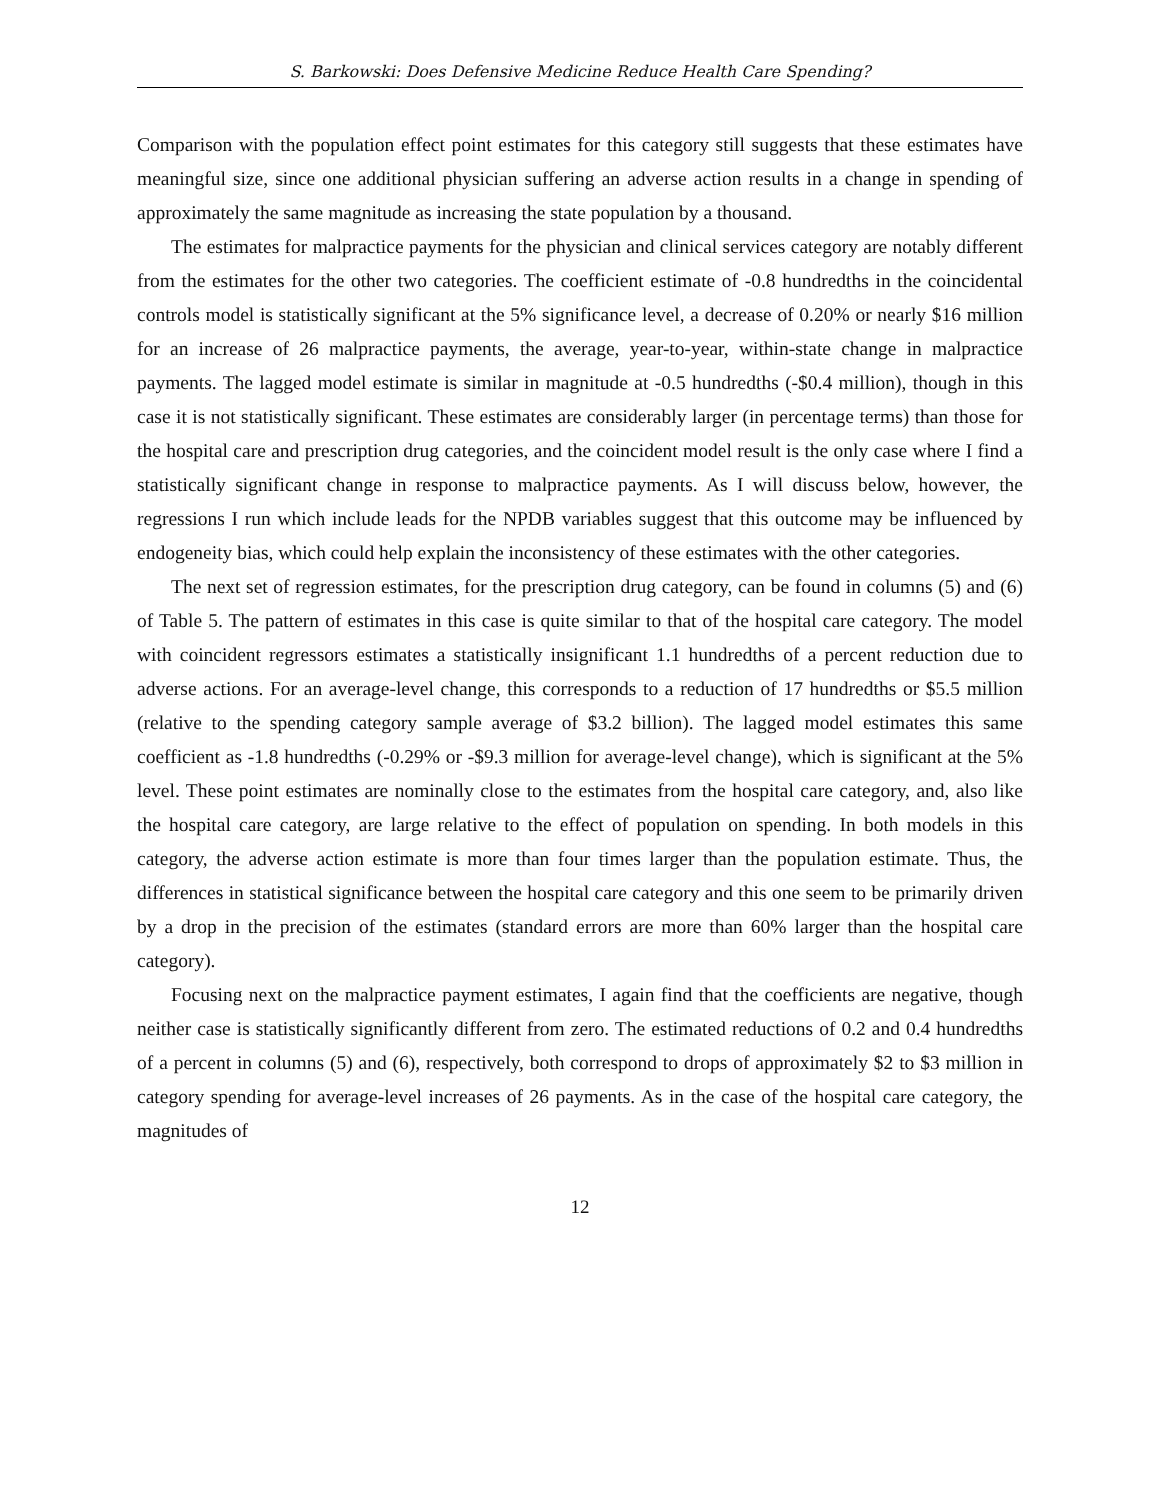S. Barkowski: Does Defensive Medicine Reduce Health Care Spending?
Comparison with the population effect point estimates for this category still suggests that these estimates have meaningful size, since one additional physician suffering an adverse action results in a change in spending of approximately the same magnitude as increasing the state population by a thousand.
The estimates for malpractice payments for the physician and clinical services category are notably different from the estimates for the other two categories. The coefficient estimate of -0.8 hundredths in the coincidental controls model is statistically significant at the 5% significance level, a decrease of 0.20% or nearly $16 million for an increase of 26 malpractice payments, the average, year-to-year, within-state change in malpractice payments. The lagged model estimate is similar in magnitude at -0.5 hundredths (-$0.4 million), though in this case it is not statistically significant. These estimates are considerably larger (in percentage terms) than those for the hospital care and prescription drug categories, and the coincident model result is the only case where I find a statistically significant change in response to malpractice payments. As I will discuss below, however, the regressions I run which include leads for the NPDB variables suggest that this outcome may be influenced by endogeneity bias, which could help explain the inconsistency of these estimates with the other categories.
The next set of regression estimates, for the prescription drug category, can be found in columns (5) and (6) of Table 5. The pattern of estimates in this case is quite similar to that of the hospital care category. The model with coincident regressors estimates a statistically insignificant 1.1 hundredths of a percent reduction due to adverse actions. For an average-level change, this corresponds to a reduction of 17 hundredths or $5.5 million (relative to the spending category sample average of $3.2 billion). The lagged model estimates this same coefficient as -1.8 hundredths (-0.29% or -$9.3 million for average-level change), which is significant at the 5% level. These point estimates are nominally close to the estimates from the hospital care category, and, also like the hospital care category, are large relative to the effect of population on spending. In both models in this category, the adverse action estimate is more than four times larger than the population estimate. Thus, the differences in statistical significance between the hospital care category and this one seem to be primarily driven by a drop in the precision of the estimates (standard errors are more than 60% larger than the hospital care category).
Focusing next on the malpractice payment estimates, I again find that the coefficients are negative, though neither case is statistically significantly different from zero. The estimated reductions of 0.2 and 0.4 hundredths of a percent in columns (5) and (6), respectively, both correspond to drops of approximately $2 to $3 million in category spending for average-level increases of 26 payments. As in the case of the hospital care category, the magnitudes of
12